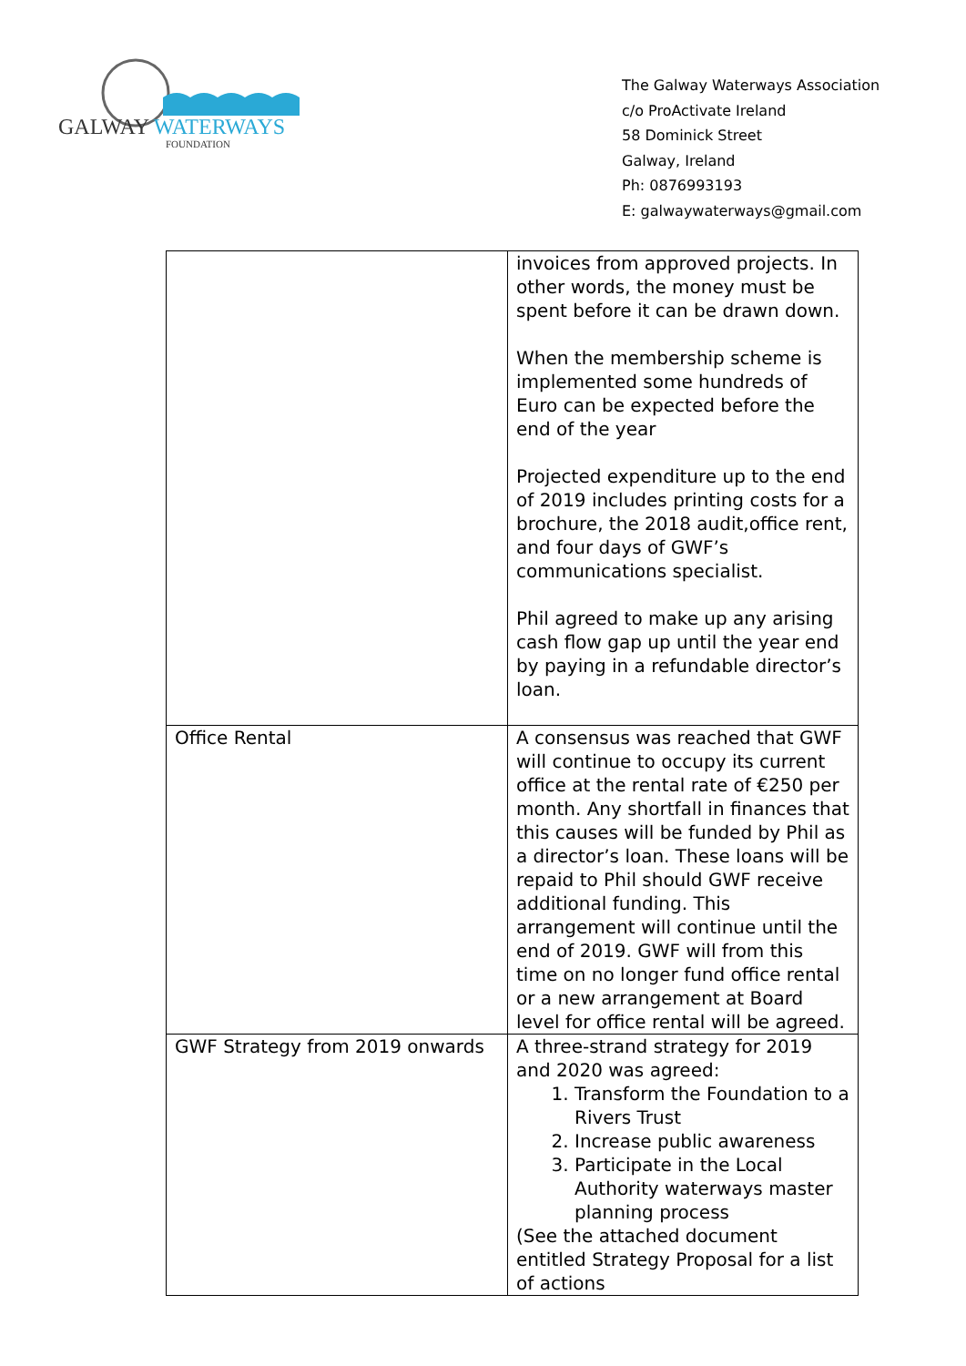GALWAY WATERWAYS
FOUNDATION
The Galway Waterways Association
c/o ProActivate Ireland
58 Dominick Street
Galway, Ireland
Ph: 0876993193
E: galwaywaterways@gmail.com
| | invoices from approved projects. In other words, the money must be spent before it can be drawn down. When the membership scheme is implemented some hundreds of Euro can be expected before the end of the year Projected expenditure up to the end of 2019 includes printing costs for a brochure, the 2018 audit,office rent, and four days of GWF’s communications specialist. Phil agreed to make up any arising cash flow gap up until the year end by paying in a refundable director’s loan. |
| Office Rental | A consensus was reached that GWF will continue to occupy its current office at the rental rate of €250 per month. Any shortfall in finances that this causes will be funded by Phil as a director’s loan. These loans will be repaid to Phil should GWF receive additional funding. This arrangement will continue until the end of 2019. GWF will from this time on no longer fund office rental or a new arrangement at Board level for office rental will be agreed. |
| GWF Strategy from 2019 onwards | A three-strand strategy for 2019 and 2020 was agreed: 1. Transform the Foundation to a Rivers Trust 2. Increase public awareness 3. Participate in the Local Authority waterways master planning process (See the attached document entitled Strategy Proposal for a list of actions |